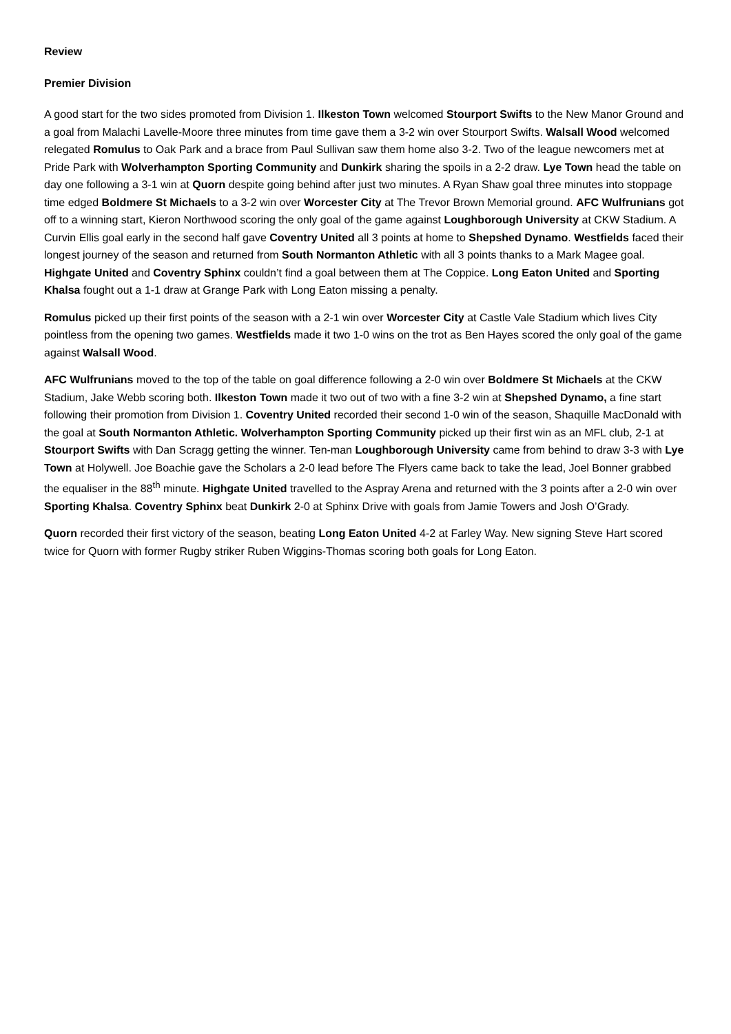Review
Premier Division
A good start for the two sides promoted from Division 1. Ilkeston Town welcomed Stourport Swifts to the New Manor Ground and a goal from Malachi Lavelle-Moore three minutes from time gave them a 3-2 win over Stourport Swifts. Walsall Wood welcomed relegated Romulus to Oak Park and a brace from Paul Sullivan saw them home also 3-2. Two of the league newcomers met at Pride Park with Wolverhampton Sporting Community and Dunkirk sharing the spoils in a 2-2 draw. Lye Town head the table on day one following a 3-1 win at Quorn despite going behind after just two minutes. A Ryan Shaw goal three minutes into stoppage time edged Boldmere St Michaels to a 3-2 win over Worcester City at The Trevor Brown Memorial ground. AFC Wulfrunians got off to a winning start, Kieron Northwood scoring the only goal of the game against Loughborough University at CKW Stadium. A Curvin Ellis goal early in the second half gave Coventry United all 3 points at home to Shepshed Dynamo. Westfields faced their longest journey of the season and returned from South Normanton Athletic with all 3 points thanks to a Mark Magee goal. Highgate United and Coventry Sphinx couldn’t find a goal between them at The Coppice. Long Eaton United and Sporting Khalsa fought out a 1-1 draw at Grange Park with Long Eaton missing a penalty.
Romulus picked up their first points of the season with a 2-1 win over Worcester City at Castle Vale Stadium which lives City pointless from the opening two games. Westfields made it two 1-0 wins on the trot as Ben Hayes scored the only goal of the game against Walsall Wood.
AFC Wulfrunians moved to the top of the table on goal difference following a 2-0 win over Boldmere St Michaels at the CKW Stadium, Jake Webb scoring both. Ilkeston Town made it two out of two with a fine 3-2 win at Shepshed Dynamo, a fine start following their promotion from Division 1. Coventry United recorded their second 1-0 win of the season, Shaquille MacDonald with the goal at South Normanton Athletic. Wolverhampton Sporting Community picked up their first win as an MFL club, 2-1 at Stourport Swifts with Dan Scragg getting the winner. Ten-man Loughborough University came from behind to draw 3-3 with Lye Town at Holywell. Joe Boachie gave the Scholars a 2-0 lead before The Flyers came back to take the lead, Joel Bonner grabbed the equaliser in the 88<sup>th</sup> minute. Highgate United travelled to the Aspray Arena and returned with the 3 points after a 2-0 win over Sporting Khalsa. Coventry Sphinx beat Dunkirk 2-0 at Sphinx Drive with goals from Jamie Towers and Josh O’Grady.
Quorn recorded their first victory of the season, beating Long Eaton United 4-2 at Farley Way. New signing Steve Hart scored twice for Quorn with former Rugby striker Ruben Wiggins-Thomas scoring both goals for Long Eaton.